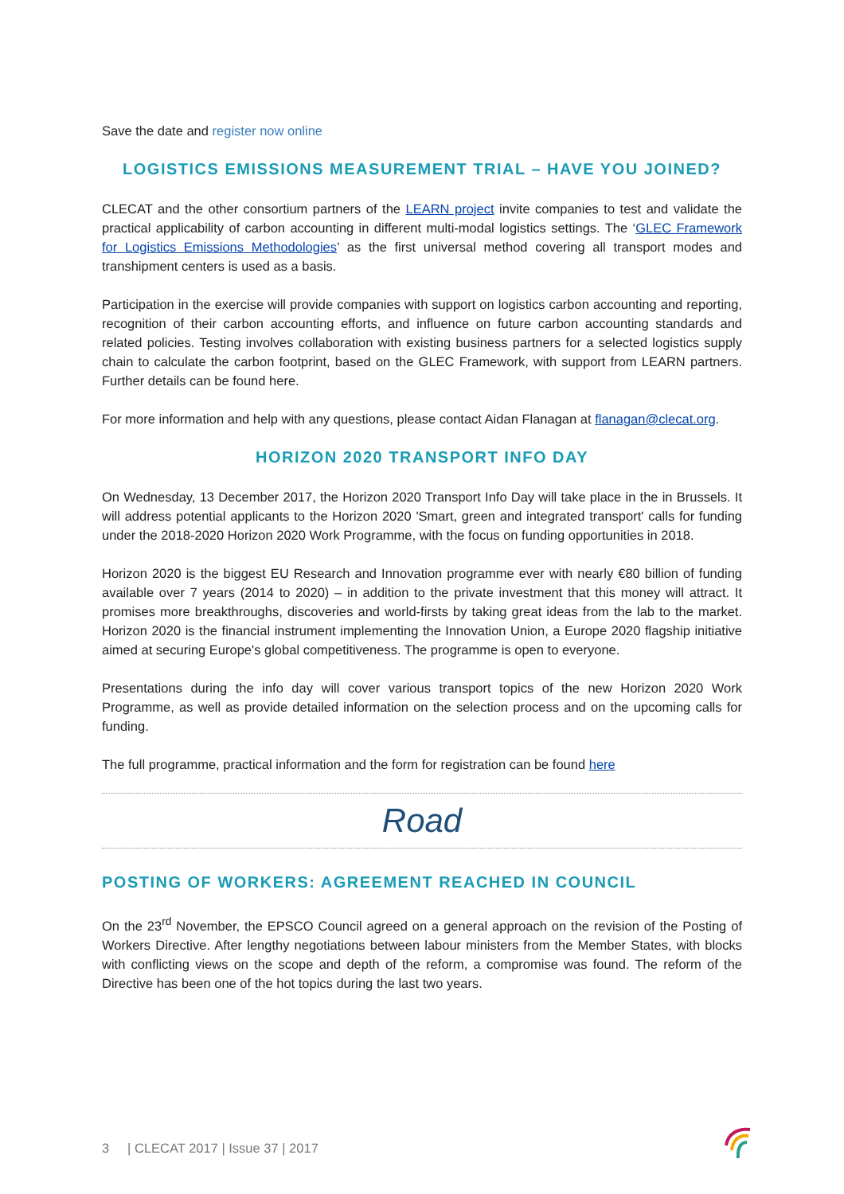Save the date and register now online
LOGISTICS EMISSIONS MEASUREMENT TRIAL – HAVE YOU JOINED?
CLECAT and the other consortium partners of the LEARN project invite companies to test and validate the practical applicability of carbon accounting in different multi-modal logistics settings. The ‘GLEC Framework for Logistics Emissions Methodologies’ as the first universal method covering all transport modes and transhipment centers is used as a basis.
Participation in the exercise will provide companies with support on logistics carbon accounting and reporting, recognition of their carbon accounting efforts, and influence on future carbon accounting standards and related policies. Testing involves collaboration with existing business partners for a selected logistics supply chain to calculate the carbon footprint, based on the GLEC Framework, with support from LEARN partners. Further details can be found here.
For more information and help with any questions, please contact Aidan Flanagan at flanagan@clecat.org.
HORIZON 2020 TRANSPORT INFO DAY
On Wednesday, 13 December 2017, the Horizon 2020 Transport Info Day will take place in the in Brussels. It will address potential applicants to the Horizon 2020 'Smart, green and integrated transport' calls for funding under the 2018-2020 Horizon 2020 Work Programme, with the focus on funding opportunities in 2018.
Horizon 2020 is the biggest EU Research and Innovation programme ever with nearly €80 billion of funding available over 7 years (2014 to 2020) – in addition to the private investment that this money will attract. It promises more breakthroughs, discoveries and world-firsts by taking great ideas from the lab to the market. Horizon 2020 is the financial instrument implementing the Innovation Union, a Europe 2020 flagship initiative aimed at securing Europe's global competitiveness. The programme is open to everyone.
Presentations during the info day will cover various transport topics of the new Horizon 2020 Work Programme, as well as provide detailed information on the selection process and on the upcoming calls for funding.
The full programme, practical information and the form for registration can be found here
Road
POSTING OF WORKERS: AGREEMENT REACHED IN COUNCIL
On the 23<sup>rd</sup> November, the EPSCO Council agreed on a general approach on the revision of the Posting of Workers Directive. After lengthy negotiations between labour ministers from the Member States, with blocks with conflicting views on the scope and depth of the reform, a compromise was found. The reform of the Directive has been one of the hot topics during the last two years.
3 | CLECAT 2017 | Issue 37 | 2017